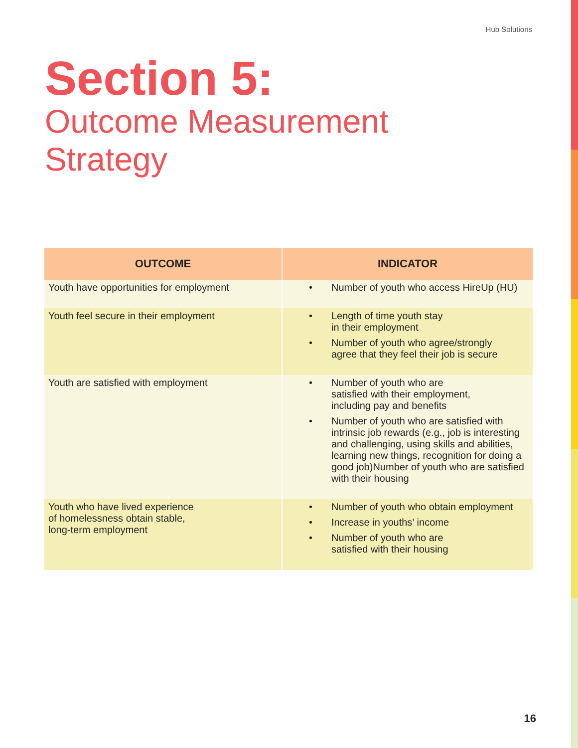Hub Solutions
Section 5:
Outcome Measurement
Strategy
| OUTCOME | INDICATOR |
| --- | --- |
| Youth have opportunities for employment | • Number of youth who access HireUp (HU) |
| Youth feel secure in their employment | • Length of time youth stay in their employment • Number of youth who agree/strongly agree that they feel their job is secure |
| Youth are satisfied with employment | • Number of youth who are satisfied with their employment, including pay and benefits • Number of youth who are satisfied with intrinsic job rewards (e.g., job is interesting and challenging, using skills and abilities, learning new things, recognition for doing a good job)Number of youth who are satisfied with their housing |
| Youth who have lived experience of homelessness obtain stable, long-term employment | • Number of youth who obtain employment • Increase in youths’ income • Number of youth who are satisfied with their housing |
16